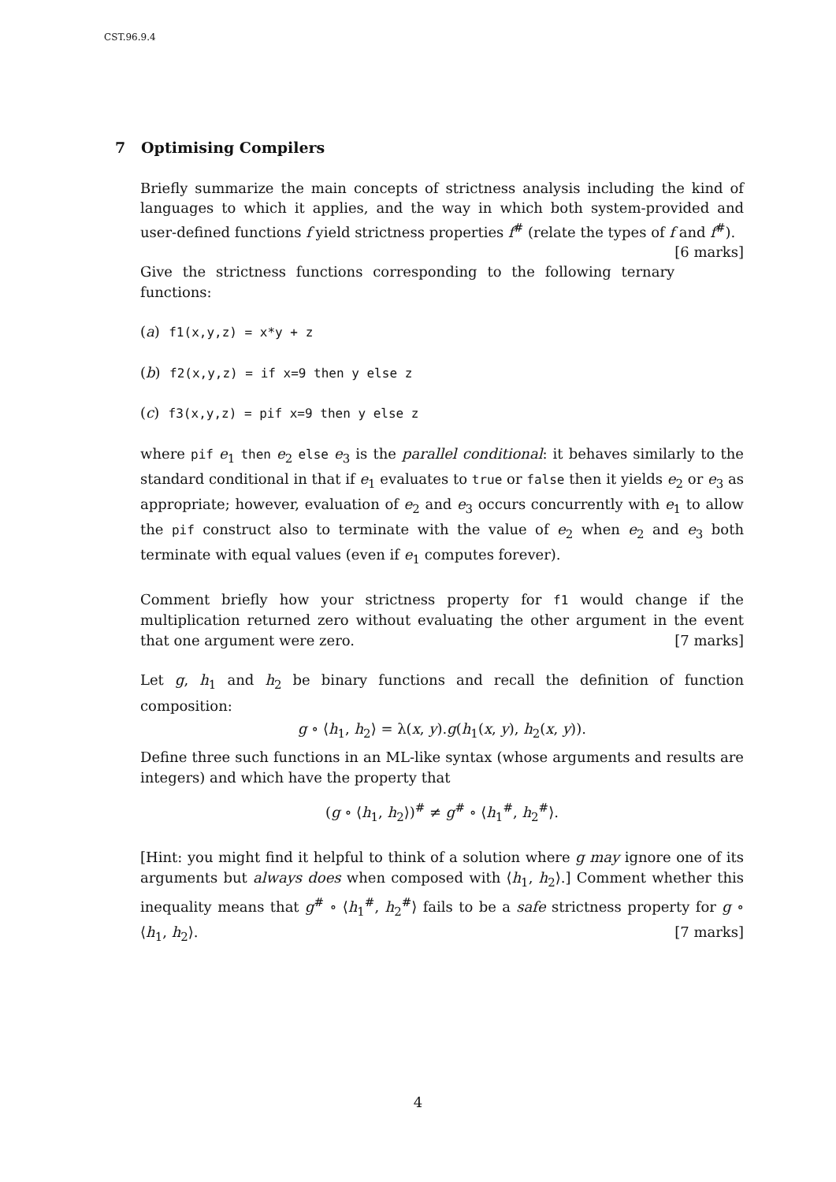CST.96.9.4
7 Optimising Compilers
Briefly summarize the main concepts of strictness analysis including the kind of languages to which it applies, and the way in which both system-provided and user-defined functions f yield strictness properties f<sup>#</sup> (relate the types of f and f<sup>#</sup>). [6 marks]
Give the strictness functions corresponding to the following ternary functions:
(a) f1(x,y,z) = x*y + z
(b) f2(x,y,z) = if x=9 then y else z
(c) f3(x,y,z) = pif x=9 then y else z
where pif e<sub>1</sub> then e<sub>2</sub> else e<sub>3</sub> is the parallel conditional: it behaves similarly to the standard conditional in that if e<sub>1</sub> evaluates to true or false then it yields e<sub>2</sub> or e<sub>3</sub> as appropriate; however, evaluation of e<sub>2</sub> and e<sub>3</sub> occurs concurrently with e<sub>1</sub> to allow the pif construct also to terminate with the value of e<sub>2</sub> when e<sub>2</sub> and e<sub>3</sub> both terminate with equal values (even if e<sub>1</sub> computes forever).
Comment briefly how your strictness property for f1 would change if the multiplication returned zero without evaluating the other argument in the event that one argument were zero. [7 marks]
Let g, h<sub>1</sub> and h<sub>2</sub> be binary functions and recall the definition of function composition:
g ∘ ⟨h<sub>1</sub>, h<sub>2</sub>⟩ = λ(x, y).g(h<sub>1</sub>(x, y), h<sub>2</sub>(x, y)).
Define three such functions in an ML-like syntax (whose arguments and results are integers) and which have the property that
(g ∘ ⟨h<sub>1</sub>, h<sub>2</sub>⟩)<sup>#</sup> ≠ g<sup>#</sup> ∘ ⟨h<sub>1</sub><sup>#</sup>, h<sub>2</sub><sup>#</sup>⟩.
[Hint: you might find it helpful to think of a solution where g may ignore one of its arguments but always does when composed with ⟨h<sub>1</sub>, h<sub>2</sub>⟩.] Comment whether this inequality means that g<sup>#</sup> ∘ ⟨h<sub>1</sub><sup>#</sup>, h<sub>2</sub><sup>#</sup>⟩ fails to be a safe strictness property for g ∘ ⟨h<sub>1</sub>, h<sub>2</sub>⟩. [7 marks]
4